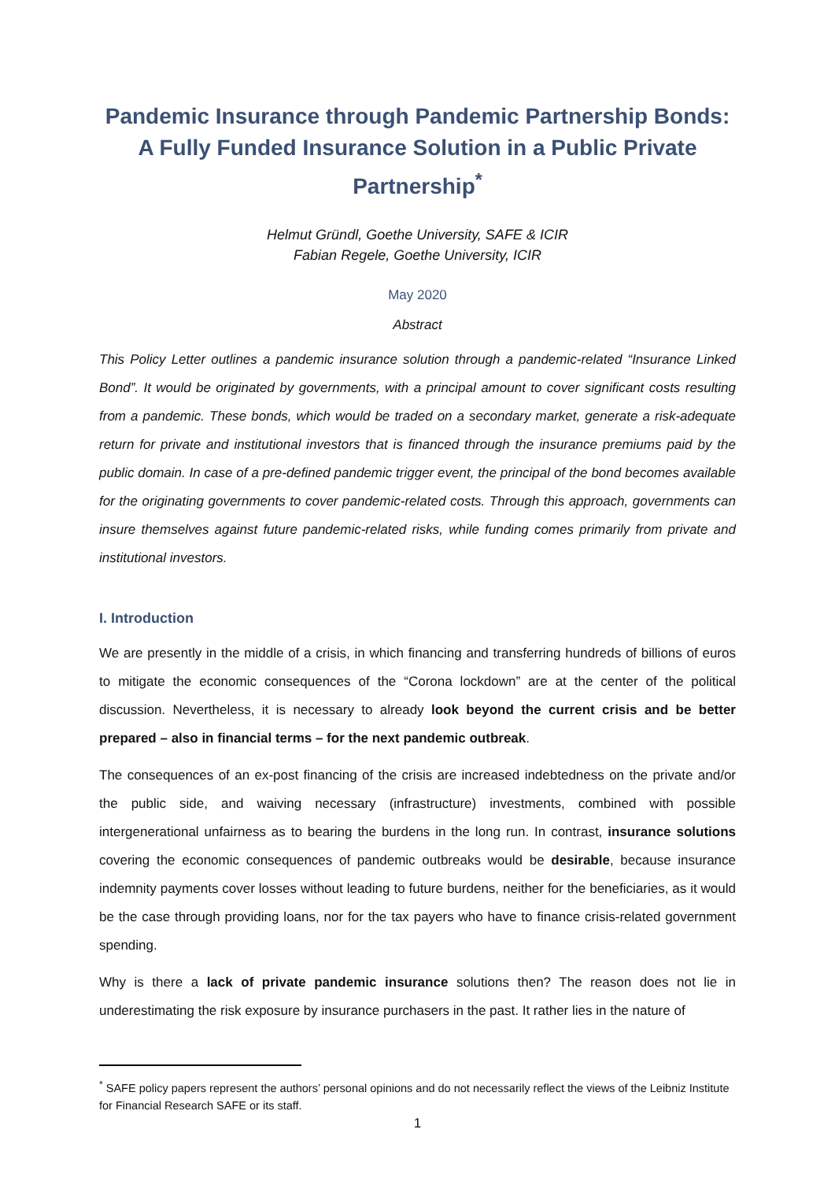Pandemic Insurance through Pandemic Partnership Bonds: A Fully Funded Insurance Solution in a Public Private Partnership<sup>*</sup>
Helmut Gründl, Goethe University, SAFE & ICIR
Fabian Regele, Goethe University, ICIR
May 2020
Abstract
This Policy Letter outlines a pandemic insurance solution through a pandemic-related “Insurance Linked Bond”. It would be originated by governments, with a principal amount to cover significant costs resulting from a pandemic. These bonds, which would be traded on a secondary market, generate a risk-adequate return for private and institutional investors that is financed through the insurance premiums paid by the public domain. In case of a pre-defined pandemic trigger event, the principal of the bond becomes available for the originating governments to cover pandemic-related costs. Through this approach, governments can insure themselves against future pandemic-related risks, while funding comes primarily from private and institutional investors.
I. Introduction
We are presently in the middle of a crisis, in which financing and transferring hundreds of billions of euros to mitigate the economic consequences of the “Corona lockdown” are at the center of the political discussion. Nevertheless, it is necessary to already look beyond the current crisis and be better prepared – also in financial terms – for the next pandemic outbreak.
The consequences of an ex-post financing of the crisis are increased indebtedness on the private and/or the public side, and waiving necessary (infrastructure) investments, combined with possible intergenerational unfairness as to bearing the burdens in the long run. In contrast, insurance solutions covering the economic consequences of pandemic outbreaks would be desirable, because insurance indemnity payments cover losses without leading to future burdens, neither for the beneficiaries, as it would be the case through providing loans, nor for the tax payers who have to finance crisis-related government spending.
Why is there a lack of private pandemic insurance solutions then? The reason does not lie in underestimating the risk exposure by insurance purchasers in the past. It rather lies in the nature of
<sup>*</sup> SAFE policy papers represent the authors’ personal opinions and do not necessarily reflect the views of the Leibniz Institute for Financial Research SAFE or its staff.
1